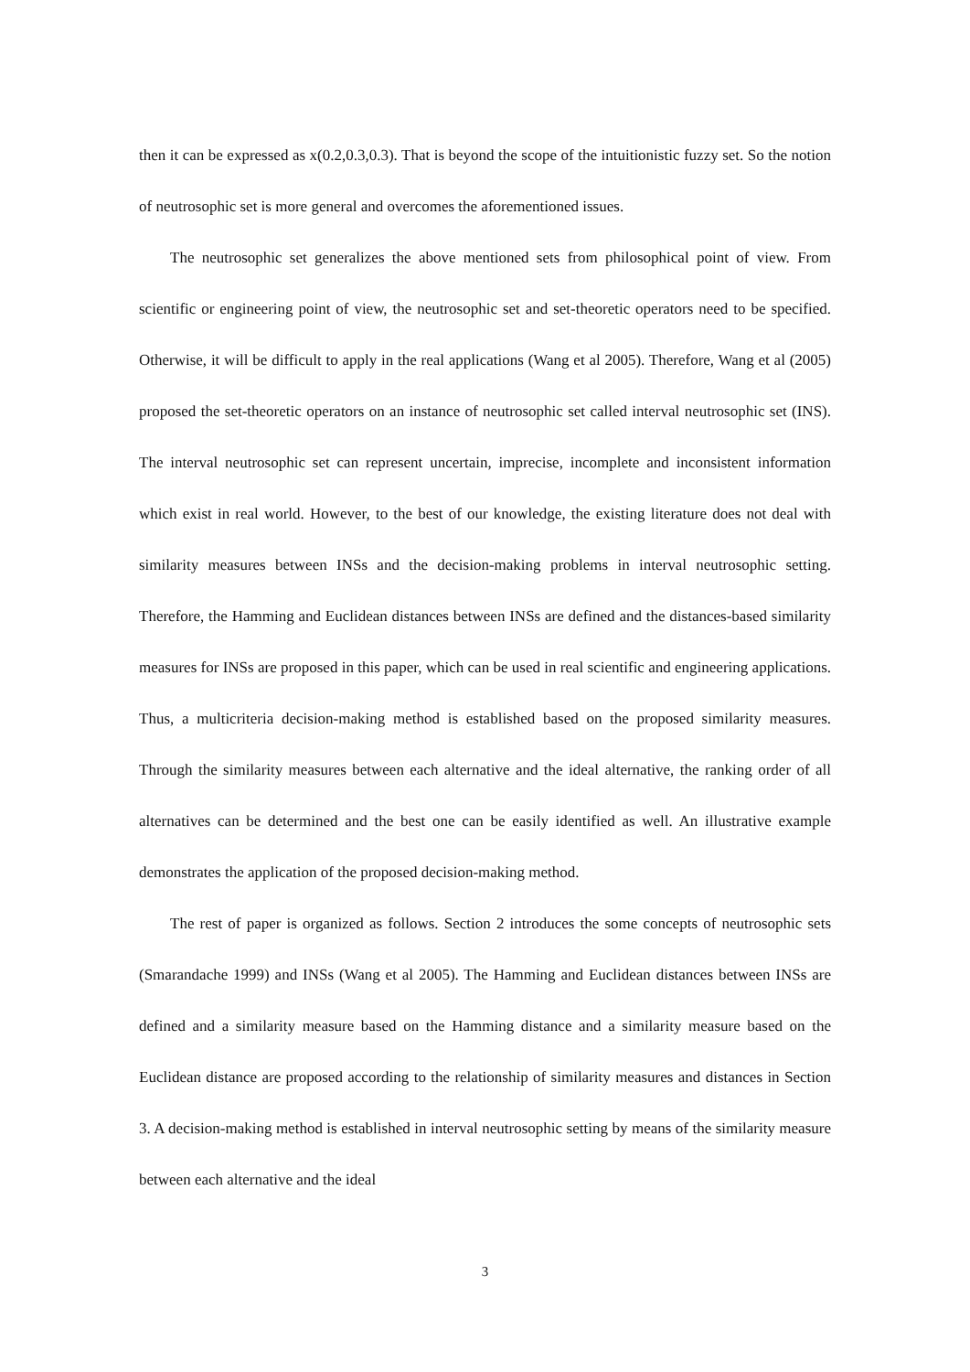then it can be expressed as x(0.2,0.3,0.3). That is beyond the scope of the intuitionistic fuzzy set. So the notion of neutrosophic set is more general and overcomes the aforementioned issues.
The neutrosophic set generalizes the above mentioned sets from philosophical point of view. From scientific or engineering point of view, the neutrosophic set and set-theoretic operators need to be specified. Otherwise, it will be difficult to apply in the real applications (Wang et al 2005). Therefore, Wang et al (2005) proposed the set-theoretic operators on an instance of neutrosophic set called interval neutrosophic set (INS). The interval neutrosophic set can represent uncertain, imprecise, incomplete and inconsistent information which exist in real world. However, to the best of our knowledge, the existing literature does not deal with similarity measures between INSs and the decision-making problems in interval neutrosophic setting. Therefore, the Hamming and Euclidean distances between INSs are defined and the distances-based similarity measures for INSs are proposed in this paper, which can be used in real scientific and engineering applications. Thus, a multicriteria decision-making method is established based on the proposed similarity measures. Through the similarity measures between each alternative and the ideal alternative, the ranking order of all alternatives can be determined and the best one can be easily identified as well. An illustrative example demonstrates the application of the proposed decision-making method.
The rest of paper is organized as follows. Section 2 introduces the some concepts of neutrosophic sets (Smarandache 1999) and INSs (Wang et al 2005). The Hamming and Euclidean distances between INSs are defined and a similarity measure based on the Hamming distance and a similarity measure based on the Euclidean distance are proposed according to the relationship of similarity measures and distances in Section 3. A decision-making method is established in interval neutrosophic setting by means of the similarity measure between each alternative and the ideal
3